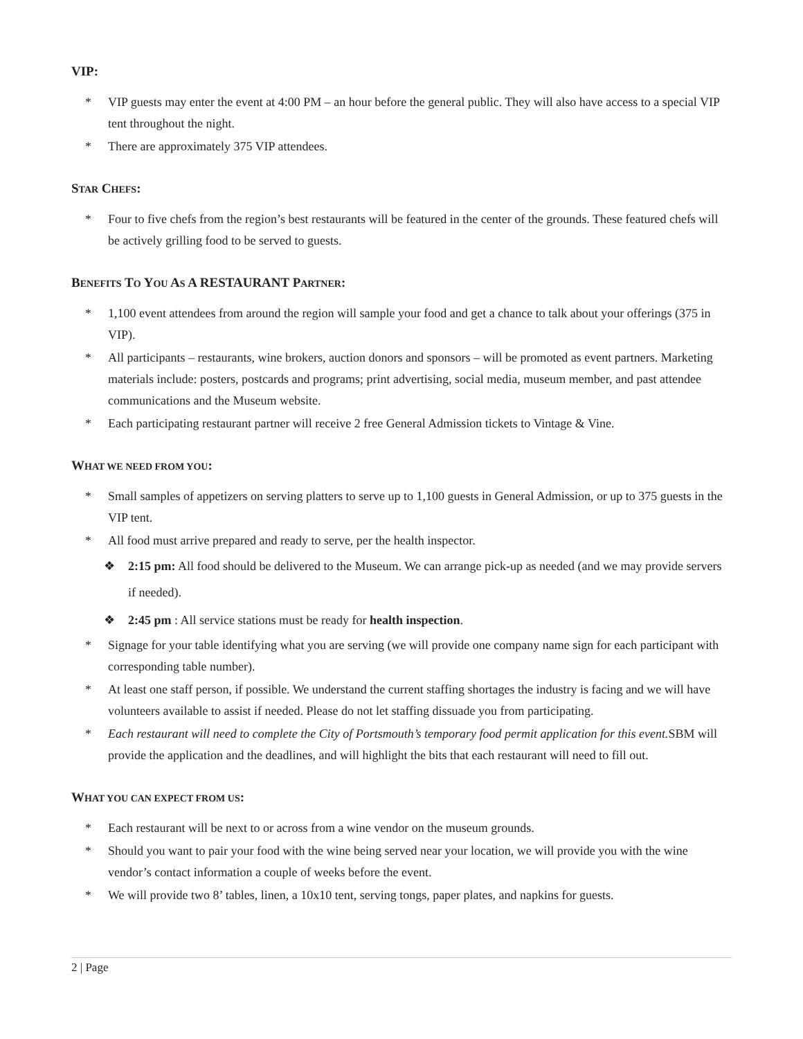VIP:
* VIP guests may enter the event at 4:00 PM – an hour before the general public. They will also have access to a special VIP tent throughout the night.
* There are approximately 375 VIP attendees.
STAR CHEFS:
* Four to five chefs from the region’s best restaurants will be featured in the center of the grounds. These featured chefs will be actively grilling food to be served to guests.
BENEFITS TO YOU AS A RESTAURANT PARTNER:
* 1,100 event attendees from around the region will sample your food and get a chance to talk about your offerings (375 in VIP).
* All participants – restaurants, wine brokers, auction donors and sponsors – will be promoted as event partners. Marketing materials include: posters, postcards and programs; print advertising, social media, museum member, and past attendee communications and the Museum website.
* Each participating restaurant partner will receive 2 free General Admission tickets to Vintage & Vine.
WHAT WE NEED FROM YOU:
* Small samples of appetizers on serving platters to serve up to 1,100 guests in General Admission, or up to 375 guests in the VIP tent.
* All food must arrive prepared and ready to serve, per the health inspector.
❖ 2:15 pm: All food should be delivered to the Museum. We can arrange pick-up as needed (and we may provide servers if needed).
❖ 2:45 pm : All service stations must be ready for health inspection.
* Signage for your table identifying what you are serving (we will provide one company name sign for each participant with corresponding table number).
* At least one staff person, if possible. We understand the current staffing shortages the industry is facing and we will have volunteers available to assist if needed. Please do not let staffing dissuade you from participating.
* Each restaurant will need to complete the City of Portsmouth’s temporary food permit application for this event. SBM will provide the application and the deadlines, and will highlight the bits that each restaurant will need to fill out.
WHAT YOU CAN EXPECT FROM US:
* Each restaurant will be next to or across from a wine vendor on the museum grounds.
* Should you want to pair your food with the wine being served near your location, we will provide you with the wine vendor’s contact information a couple of weeks before the event.
* We will provide two 8’ tables, linen, a 10x10 tent, serving tongs, paper plates, and napkins for guests.
2 | Page